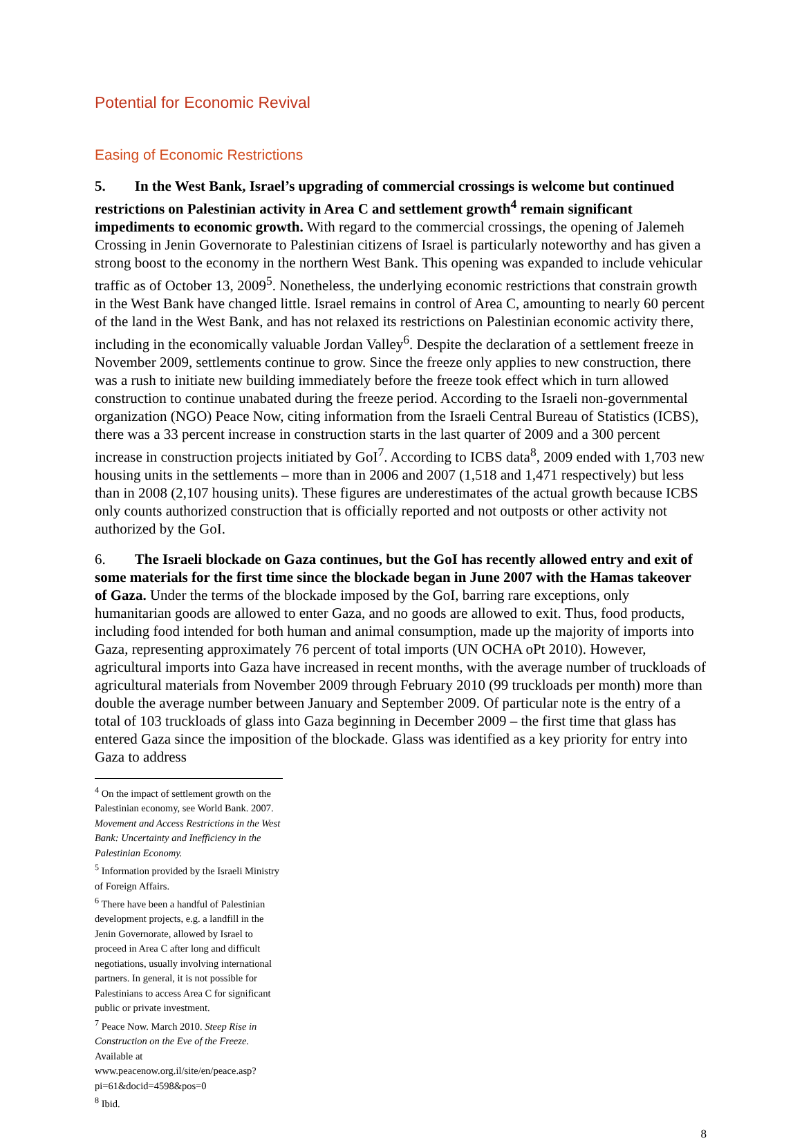Potential for Economic Revival
Easing of Economic Restrictions
5. In the West Bank, Israel’s upgrading of commercial crossings is welcome but continued restrictions on Palestinian activity in Area C and settlement growth<sup>4</sup> remain significant impediments to economic growth. With regard to the commercial crossings, the opening of Jalemeh Crossing in Jenin Governorate to Palestinian citizens of Israel is particularly noteworthy and has given a strong boost to the economy in the northern West Bank. This opening was expanded to include vehicular traffic as of October 13, 2009<sup>5</sup>. Nonetheless, the underlying economic restrictions that constrain growth in the West Bank have changed little. Israel remains in control of Area C, amounting to nearly 60 percent of the land in the West Bank, and has not relaxed its restrictions on Palestinian economic activity there, including in the economically valuable Jordan Valley<sup>6</sup>. Despite the declaration of a settlement freeze in November 2009, settlements continue to grow. Since the freeze only applies to new construction, there was a rush to initiate new building immediately before the freeze took effect which in turn allowed construction to continue unabated during the freeze period. According to the Israeli non-governmental organization (NGO) Peace Now, citing information from the Israeli Central Bureau of Statistics (ICBS), there was a 33 percent increase in construction starts in the last quarter of 2009 and a 300 percent increase in construction projects initiated by GoI<sup>7</sup>. According to ICBS data<sup>8</sup>, 2009 ended with 1,703 new housing units in the settlements – more than in 2006 and 2007 (1,518 and 1,471 respectively) but less than in 2008 (2,107 housing units). These figures are underestimates of the actual growth because ICBS only counts authorized construction that is officially reported and not outposts or other activity not authorized by the GoI.
6. The Israeli blockade on Gaza continues, but the GoI has recently allowed entry and exit of some materials for the first time since the blockade began in June 2007 with the Hamas takeover of Gaza. Under the terms of the blockade imposed by the GoI, barring rare exceptions, only humanitarian goods are allowed to enter Gaza, and no goods are allowed to exit. Thus, food products, including food intended for both human and animal consumption, made up the majority of imports into Gaza, representing approximately 76 percent of total imports (UN OCHA oPt 2010). However, agricultural imports into Gaza have increased in recent months, with the average number of truckloads of agricultural materials from November 2009 through February 2010 (99 truckloads per month) more than double the average number between January and September 2009. Of particular note is the entry of a total of 103 truckloads of glass into Gaza beginning in December 2009 – the first time that glass has entered Gaza since the imposition of the blockade. Glass was identified as a key priority for entry into Gaza to address
<sup>4</sup> On the impact of settlement growth on the Palestinian economy, see World Bank. 2007. Movement and Access Restrictions in the West Bank: Uncertainty and Inefficiency in the Palestinian Economy.
<sup>5</sup> Information provided by the Israeli Ministry of Foreign Affairs.
<sup>6</sup> There have been a handful of Palestinian development projects, e.g. a landfill in the Jenin Governorate, allowed by Israel to proceed in Area C after long and difficult negotiations, usually involving international partners. In general, it is not possible for Palestinians to access Area C for significant public or private investment.
<sup>7</sup> Peace Now. March 2010. Steep Rise in Construction on the Eve of the Freeze. Available at www.peacenow.org.il/site/en/peace.asp?pi=61&docid=4598&pos=0
<sup>8</sup> Ibid.
8